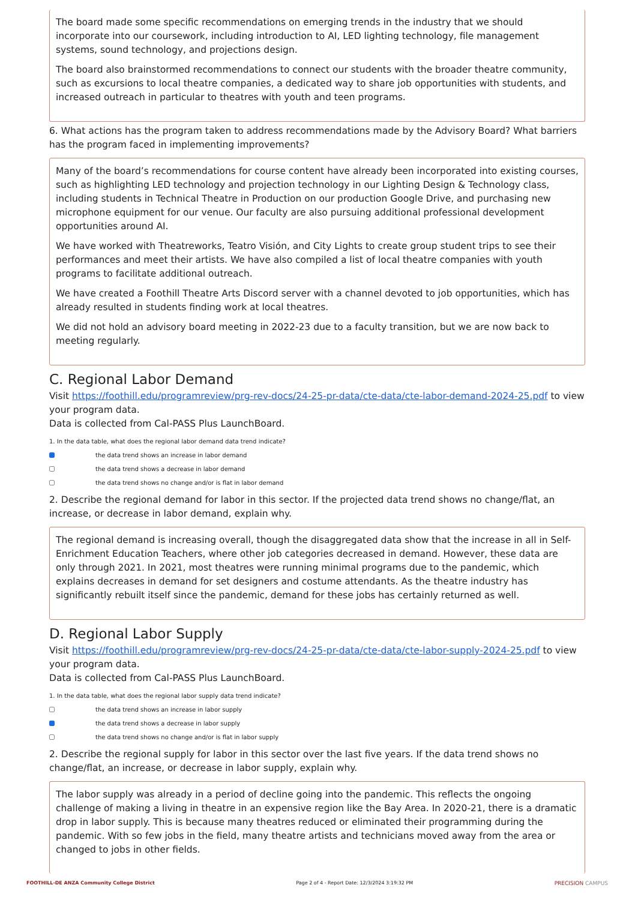The board made some specific recommendations on emerging trends in the industry that we should incorporate into our coursework, including introduction to AI, LED lighting technology, file management systems, sound technology, and projections design.
The board also brainstormed recommendations to connect our students with the broader theatre community, such as excursions to local theatre companies, a dedicated way to share job opportunities with students, and increased outreach in particular to theatres with youth and teen programs.
6. What actions has the program taken to address recommendations made by the Advisory Board? What barriers has the program faced in implementing improvements?
Many of the board’s recommendations for course content have already been incorporated into existing courses, such as highlighting LED technology and projection technology in our Lighting Design & Technology class, including students in Technical Theatre in Production on our production Google Drive, and purchasing new microphone equipment for our venue. Our faculty are also pursuing additional professional development opportunities around AI.
We have worked with Theatreworks, Teatro Visión, and City Lights to create group student trips to see their performances and meet their artists. We have also compiled a list of local theatre companies with youth programs to facilitate additional outreach.
We have created a Foothill Theatre Arts Discord server with a channel devoted to job opportunities, which has already resulted in students finding work at local theatres.
We did not hold an advisory board meeting in 2022-23 due to a faculty transition, but we are now back to meeting regularly.
C. Regional Labor Demand
Visit https://foothill.edu/programreview/prg-rev-docs/24-25-pr-data/cte-data/cte-labor-demand-2024-25.pdf to view your program data.
Data is collected from Cal-PASS Plus LaunchBoard.
1. In the data table, what does the regional labor demand data trend indicate?
the data trend shows an increase in labor demand
the data trend shows a decrease in labor demand
the data trend shows no change and/or is flat in labor demand
2. Describe the regional demand for labor in this sector. If the projected data trend shows no change/flat, an increase, or decrease in labor demand, explain why.
The regional demand is increasing overall, though the disaggregated data show that the increase in all in Self-Enrichment Education Teachers, where other job categories decreased in demand. However, these data are only through 2021. In 2021, most theatres were running minimal programs due to the pandemic, which explains decreases in demand for set designers and costume attendants. As the theatre industry has significantly rebuilt itself since the pandemic, demand for these jobs has certainly returned as well.
D. Regional Labor Supply
Visit https://foothill.edu/programreview/prg-rev-docs/24-25-pr-data/cte-data/cte-labor-supply-2024-25.pdf to view your program data.
Data is collected from Cal-PASS Plus LaunchBoard.
1. In the data table, what does the regional labor supply data trend indicate?
the data trend shows an increase in labor supply
the data trend shows a decrease in labor supply
the data trend shows no change and/or is flat in labor supply
2. Describe the regional supply for labor in this sector over the last five years. If the data trend shows no change/flat, an increase, or decrease in labor supply, explain why.
The labor supply was already in a period of decline going into the pandemic. This reflects the ongoing challenge of making a living in theatre in an expensive region like the Bay Area. In 2020-21, there is a dramatic drop in labor supply. This is because many theatres reduced or eliminated their programming during the pandemic. With so few jobs in the field, many theatre artists and technicians moved away from the area or changed to jobs in other fields.
FOOTHILL-DE ANZA Community College District Page 2 of 4 - Report Date: 12/3/2024 3:19:32 PM PRECISION CAMPUS